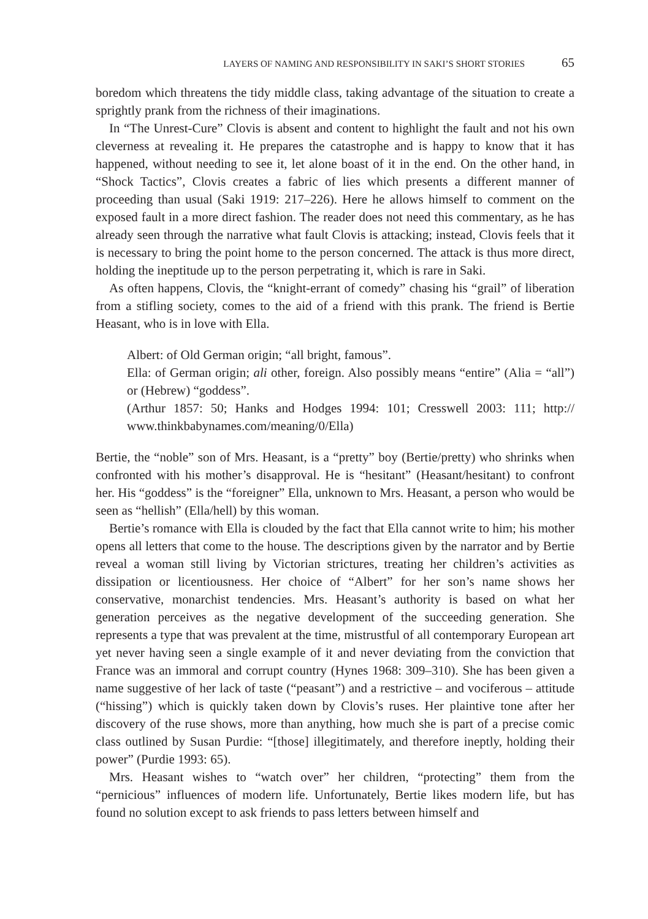LAYERS OF NAMING AND RESPONSIBILITY IN SAKI’S SHORT STORIES 65
boredom which threatens the tidy middle class, taking advantage of the situation to create a sprightly prank from the richness of their imaginations.
In “The Unrest-Cure” Clovis is absent and content to highlight the fault and not his own cleverness at revealing it. He prepares the catastrophe and is happy to know that it has happened, without needing to see it, let alone boast of it in the end. On the other hand, in “Shock Tactics”, Clovis creates a fabric of lies which presents a different manner of proceeding than usual (Saki 1919: 217–226). Here he allows himself to comment on the exposed fault in a more direct fashion. The reader does not need this commentary, as he has already seen through the narrative what fault Clovis is attacking; instead, Clovis feels that it is necessary to bring the point home to the person concerned. The attack is thus more direct, holding the ineptitude up to the person perpetrating it, which is rare in Saki.
As often happens, Clovis, the “knight-errant of comedy” chasing his “grail” of liberation from a stifling society, comes to the aid of a friend with this prank. The friend is Bertie Heasant, who is in love with Ella.
Albert: of Old German origin; “all bright, famous”.
Ella: of German origin; ali other, foreign. Also possibly means “entire” (Alia = “all”) or (Hebrew) “goddess”.
(Arthur 1857: 50; Hanks and Hodges 1994: 101; Cresswell 2003: 111; http:// www.thinkbabynames.com/meaning/0/Ella)
Bertie, the “noble” son of Mrs. Heasant, is a “pretty” boy (Bertie/pretty) who shrinks when confronted with his mother’s disapproval. He is “hesitant” (Heasant/hesitant) to confront her. His “goddess” is the “foreigner” Ella, unknown to Mrs. Heasant, a person who would be seen as “hellish” (Ella/hell) by this woman.
Bertie’s romance with Ella is clouded by the fact that Ella cannot write to him; his mother opens all letters that come to the house. The descriptions given by the narrator and by Bertie reveal a woman still living by Victorian strictures, treating her children’s activities as dissipation or licentiousness. Her choice of “Albert” for her son’s name shows her conservative, monarchist tendencies. Mrs. Heasant’s authority is based on what her generation perceives as the negative development of the succeeding generation. She represents a type that was prevalent at the time, mistrustful of all contemporary European art yet never having seen a single example of it and never deviating from the conviction that France was an immoral and corrupt country (Hynes 1968: 309–310). She has been given a name suggestive of her lack of taste (“peasant”) and a restrictive – and vociferous – attitude (“hissing”) which is quickly taken down by Clovis’s ruses. Her plaintive tone after her discovery of the ruse shows, more than anything, how much she is part of a precise comic class outlined by Susan Purdie: “[those] illegitimately, and therefore ineptly, holding their power” (Purdie 1993: 65).
Mrs. Heasant wishes to “watch over” her children, “protecting” them from the “pernicious” influences of modern life. Unfortunately, Bertie likes modern life, but has found no solution except to ask friends to pass letters between himself and